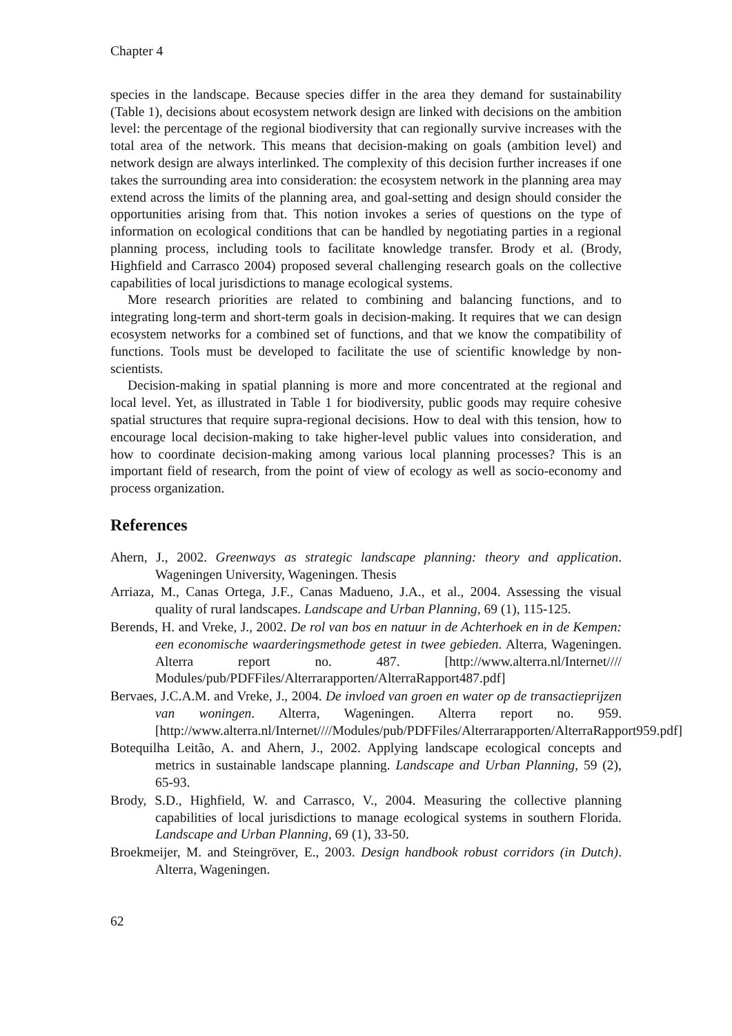Chapter 4
species in the landscape. Because species differ in the area they demand for sustainability (Table 1), decisions about ecosystem network design are linked with decisions on the ambition level: the percentage of the regional biodiversity that can regionally survive increases with the total area of the network. This means that decision-making on goals (ambition level) and network design are always interlinked. The complexity of this decision further increases if one takes the surrounding area into consideration: the ecosystem network in the planning area may extend across the limits of the planning area, and goal-setting and design should consider the opportunities arising from that. This notion invokes a series of questions on the type of information on ecological conditions that can be handled by negotiating parties in a regional planning process, including tools to facilitate knowledge transfer. Brody et al. (Brody, Highfield and Carrasco 2004) proposed several challenging research goals on the collective capabilities of local jurisdictions to manage ecological systems.
More research priorities are related to combining and balancing functions, and to integrating long-term and short-term goals in decision-making. It requires that we can design ecosystem networks for a combined set of functions, and that we know the compatibility of functions. Tools must be developed to facilitate the use of scientific knowledge by non-scientists.
Decision-making in spatial planning is more and more concentrated at the regional and local level. Yet, as illustrated in Table 1 for biodiversity, public goods may require cohesive spatial structures that require supra-regional decisions. How to deal with this tension, how to encourage local decision-making to take higher-level public values into consideration, and how to coordinate decision-making among various local planning processes? This is an important field of research, from the point of view of ecology as well as socio-economy and process organization.
References
Ahern, J., 2002. Greenways as strategic landscape planning: theory and application. Wageningen University, Wageningen. Thesis
Arriaza, M., Canas Ortega, J.F., Canas Madueno, J.A., et al., 2004. Assessing the visual quality of rural landscapes. Landscape and Urban Planning, 69 (1), 115-125.
Berends, H. and Vreke, J., 2002. De rol van bos en natuur in de Achterhoek en in de Kempen: een economische waarderingsmethode getest in twee gebieden. Alterra, Wageningen. Alterra report no. 487. [http://www.alterra.nl/Internet//// Modules/pub/PDFFiles/Alterrarapporten/AlterraRapport487.pdf]
Bervaes, J.C.A.M. and Vreke, J., 2004. De invloed van groen en water op de transactieprijzen van woningen. Alterra, Wageningen. Alterra report no. 959. [http://www.alterra.nl/Internet////Modules/pub/PDFFiles/Alterrarapporten/AlterraRapport959.pdf]
Botequilha Leitão, A. and Ahern, J., 2002. Applying landscape ecological concepts and metrics in sustainable landscape planning. Landscape and Urban Planning, 59 (2), 65-93.
Brody, S.D., Highfield, W. and Carrasco, V., 2004. Measuring the collective planning capabilities of local jurisdictions to manage ecological systems in southern Florida. Landscape and Urban Planning, 69 (1), 33-50.
Broekmeijer, M. and Steingröver, E., 2003. Design handbook robust corridors (in Dutch). Alterra, Wageningen.
62